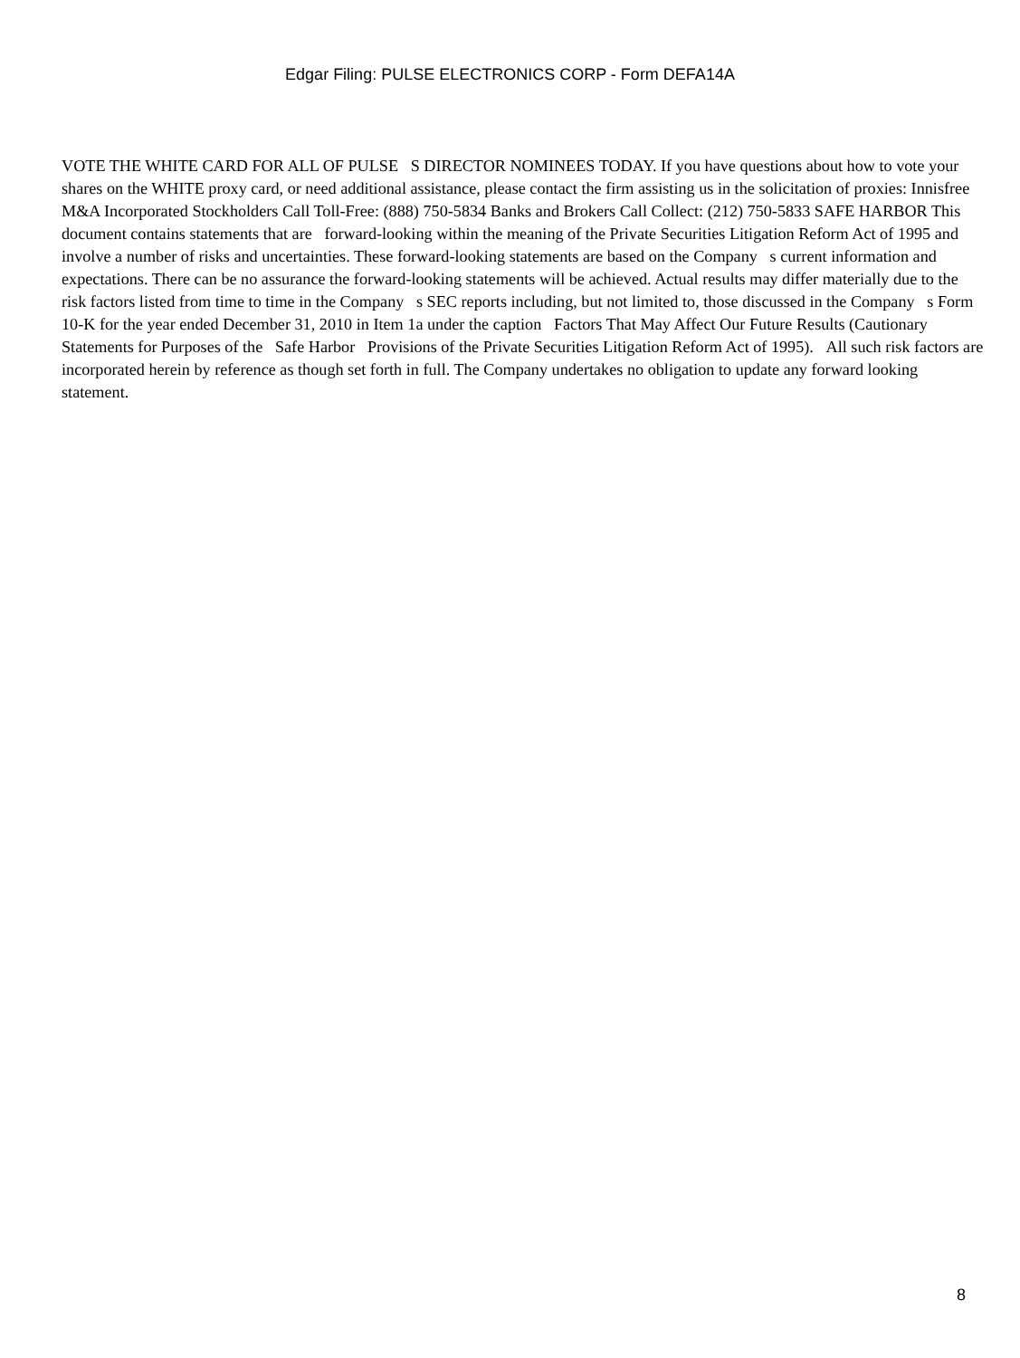Edgar Filing: PULSE ELECTRONICS CORP - Form DEFA14A
VOTE THE WHITE CARD FOR ALL OF PULSE S DIRECTOR NOMINEES TODAY. If you have questions about how to vote your shares on the WHITE proxy card, or need additional assistance, please contact the firm assisting us in the solicitation of proxies: Innisfree M&A Incorporated Stockholders Call Toll-Free: (888) 750-5834 Banks and Brokers Call Collect: (212) 750-5833 SAFE HARBOR This document contains statements that are forward-looking within the meaning of the Private Securities Litigation Reform Act of 1995 and involve a number of risks and uncertainties. These forward-looking statements are based on the Company s current information and expectations. There can be no assurance the forward-looking statements will be achieved. Actual results may differ materially due to the risk factors listed from time to time in the Company s SEC reports including, but not limited to, those discussed in the Company s Form 10-K for the year ended December 31, 2010 in Item 1a under the caption Factors That May Affect Our Future Results (Cautionary Statements for Purposes of the Safe Harbor Provisions of the Private Securities Litigation Reform Act of 1995). All such risk factors are incorporated herein by reference as though set forth in full. The Company undertakes no obligation to update any forward looking statement.
8